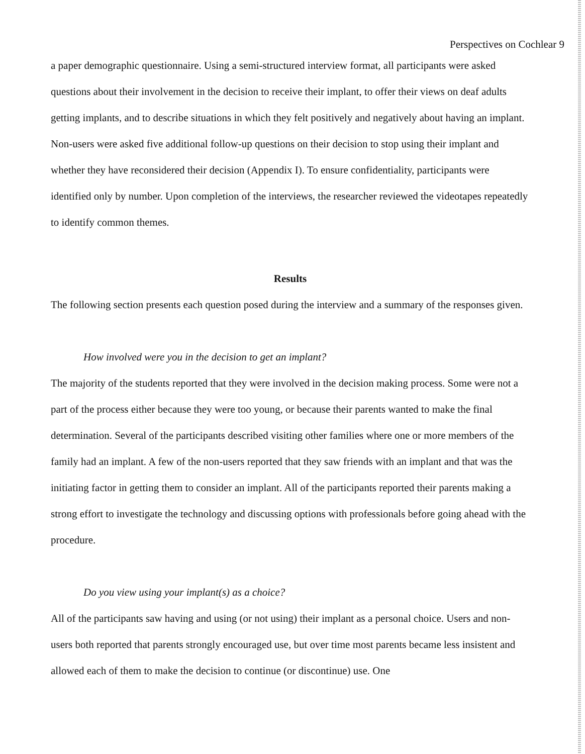Perspectives on Cochlear 9
a paper demographic questionnaire. Using a semi-structured interview format, all participants were asked questions about their involvement in the decision to receive their implant, to offer their views on deaf adults getting implants, and to describe situations in which they felt positively and negatively about having an implant. Non-users were asked five additional follow-up questions on their decision to stop using their implant and whether they have reconsidered their decision (Appendix I). To ensure confidentiality, participants were identified only by number. Upon completion of the interviews, the researcher reviewed the videotapes repeatedly to identify common themes.
Results
The following section presents each question posed during the interview and a summary of the responses given.
How involved were you in the decision to get an implant?
The majority of the students reported that they were involved in the decision making process. Some were not a part of the process either because they were too young, or because their parents wanted to make the final determination. Several of the participants described visiting other families where one or more members of the family had an implant. A few of the non-users reported that they saw friends with an implant and that was the initiating factor in getting them to consider an implant. All of the participants reported their parents making a strong effort to investigate the technology and discussing options with professionals before going ahead with the procedure.
Do you view using your implant(s) as a choice?
All of the participants saw having and using (or not using) their implant as a personal choice. Users and non-users both reported that parents strongly encouraged use, but over time most parents became less insistent and allowed each of them to make the decision to continue (or discontinue) use. One